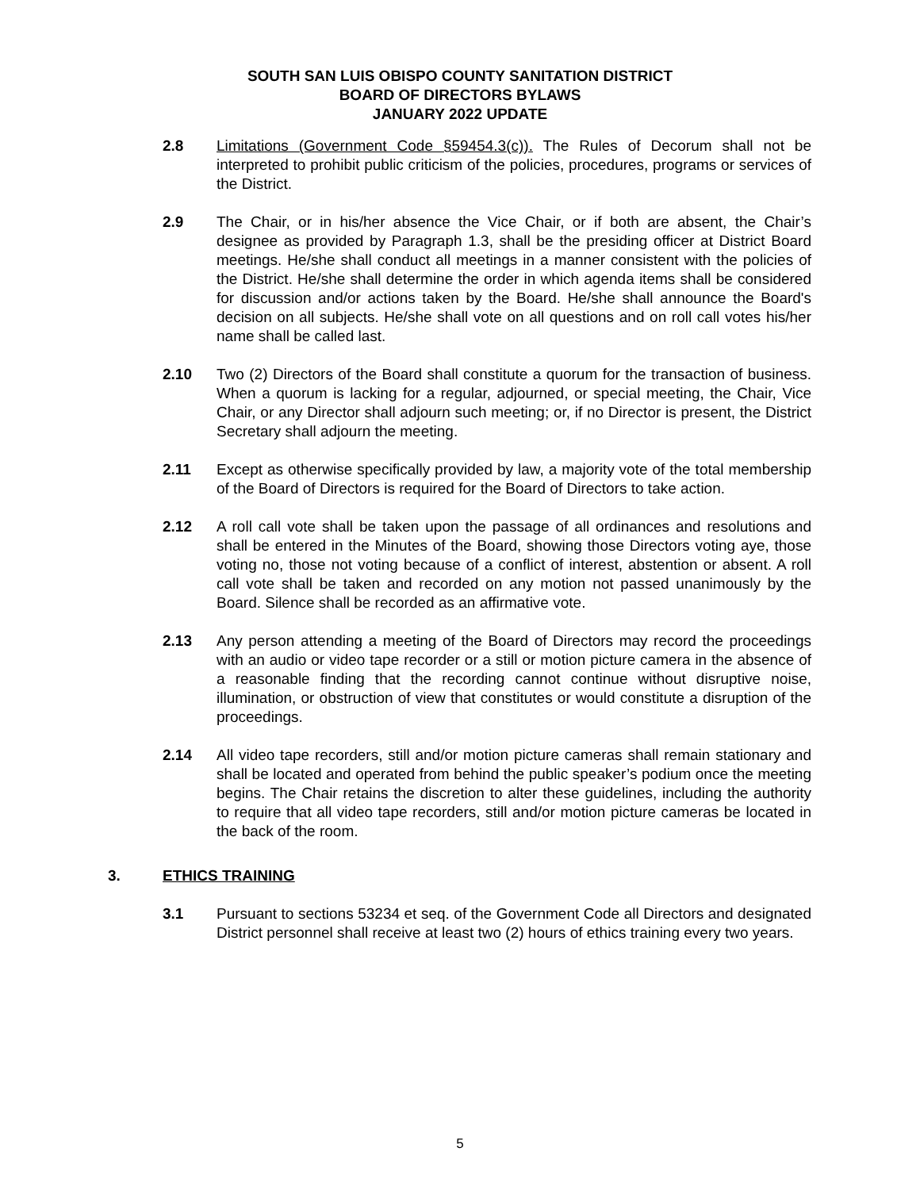SOUTH SAN LUIS OBISPO COUNTY SANITATION DISTRICT
BOARD OF DIRECTORS BYLAWS
JANUARY 2022 UPDATE
2.8 Limitations (Government Code §59454.3(c)). The Rules of Decorum shall not be interpreted to prohibit public criticism of the policies, procedures, programs or services of the District.
2.9 The Chair, or in his/her absence the Vice Chair, or if both are absent, the Chair’s designee as provided by Paragraph 1.3, shall be the presiding officer at District Board meetings. He/she shall conduct all meetings in a manner consistent with the policies of the District. He/she shall determine the order in which agenda items shall be considered for discussion and/or actions taken by the Board. He/she shall announce the Board's decision on all subjects. He/she shall vote on all questions and on roll call votes his/her name shall be called last.
2.10 Two (2) Directors of the Board shall constitute a quorum for the transaction of business. When a quorum is lacking for a regular, adjourned, or special meeting, the Chair, Vice Chair, or any Director shall adjourn such meeting; or, if no Director is present, the District Secretary shall adjourn the meeting.
2.11 Except as otherwise specifically provided by law, a majority vote of the total membership of the Board of Directors is required for the Board of Directors to take action.
2.12 A roll call vote shall be taken upon the passage of all ordinances and resolutions and shall be entered in the Minutes of the Board, showing those Directors voting aye, those voting no, those not voting because of a conflict of interest, abstention or absent. A roll call vote shall be taken and recorded on any motion not passed unanimously by the Board. Silence shall be recorded as an affirmative vote.
2.13 Any person attending a meeting of the Board of Directors may record the proceedings with an audio or video tape recorder or a still or motion picture camera in the absence of a reasonable finding that the recording cannot continue without disruptive noise, illumination, or obstruction of view that constitutes or would constitute a disruption of the proceedings.
2.14 All video tape recorders, still and/or motion picture cameras shall remain stationary and shall be located and operated from behind the public speaker’s podium once the meeting begins. The Chair retains the discretion to alter these guidelines, including the authority to require that all video tape recorders, still and/or motion picture cameras be located in the back of the room.
3. ETHICS TRAINING
3.1 Pursuant to sections 53234 et seq. of the Government Code all Directors and designated District personnel shall receive at least two (2) hours of ethics training every two years.
5